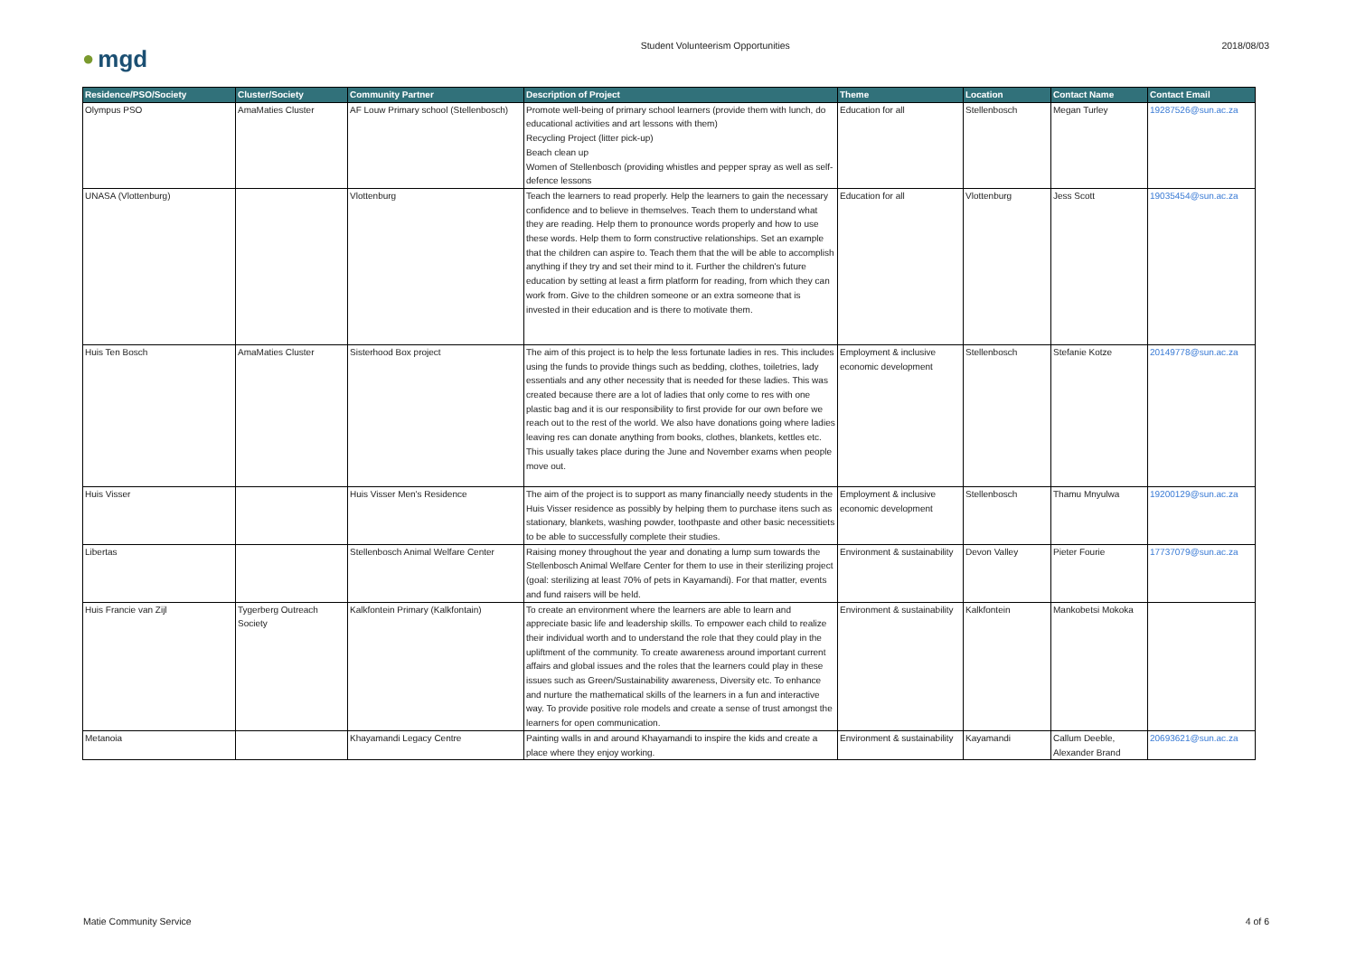● mgd
Student Volunteerism Opportunities
2018/08/03
| Residence/PSO/Society | Cluster/Society | Community Partner | Description of Project | Theme | Location | Contact Name | Contact Email |
| --- | --- | --- | --- | --- | --- | --- | --- |
| Olympus PSO | AmaMaties Cluster | AF Louw Primary school (Stellenbosch) | Promote well-being of primary school learners (provide them with lunch, do educational activities and art lessons with them) Recycling Project (litter pick-up) Beach clean up Women of Stellenbosch (providing whistles and pepper spray as well as self-defence lessons | Education for all | Stellenbosch | Megan Turley | 19287526@sun.ac.za |
| UNASA (Vlottenburg) | | Vlottenburg | Teach the learners to read properly. Help the learners to gain the necessary confidence and to believe in themselves. Teach them to understand what they are reading. Help them to pronounce words properly and how to use these words. Help them to form constructive relationships. Set an example that the children can aspire to. Teach them that the will be able to accomplish anything if they try and set their mind to it. Further the children's future education by setting at least a firm platform for reading, from which they can work from. Give to the children someone or an extra someone that is invested in their education and is there to motivate them. | Education for all | Vlottenburg | Jess Scott | 19035454@sun.ac.za |
| Huis Ten Bosch | AmaMaties Cluster | Sisterhood Box project | The aim of this project is to help the less fortunate ladies in res. This includes using the funds to provide things such as bedding, clothes, toiletries, lady essentials and any other necessity that is needed for these ladies. This was created because there are a lot of ladies that only come to res with one plastic bag and it is our responsibility to first provide for our own before we reach out to the rest of the world. We also have donations going where ladies leaving res can donate anything from books, clothes, blankets, kettles etc. This usually takes place during the June and November exams when people move out. | Employment & inclusive economic development | Stellenbosch | Stefanie Kotze | 20149778@sun.ac.za |
| Huis Visser | | Huis Visser Men's Residence | The aim of the project is to support as many financially needy students in the Huis Visser residence as possibly by helping them to purchase itens such as stationary, blankets, washing powder, toothpaste and other basic necessitiets to be able to successfully complete their studies. | Employment & inclusive economic development | Stellenbosch | Thamu Mnyulwa | 19200129@sun.ac.za |
| Libertas | | Stellenbosch Animal Welfare Center | Raising money throughout the year and donating a lump sum towards the Stellenbosch Animal Welfare Center for them to use in their sterilizing project (goal: sterilizing at least 70% of pets in Kayamandi). For that matter, events and fund raisers will be held. | Environment & sustainability | Devon Valley | Pieter Fourie | 17737079@sun.ac.za |
| Huis Francie van Zijl | Tygerberg Outreach Society | Kalkfontein Primary (Kalkfontain) | To create an environment where the learners are able to learn and appreciate basic life and leadership skills. To empower each child to realize their individual worth and to understand the role that they could play in the upliftment of the community. To create awareness around important current affairs and global issues and the roles that the learners could play in these issues such as Green/Sustainability awareness, Diversity etc. To enhance and nurture the mathematical skills of the learners in a fun and interactive way. To provide positive role models and create a sense of trust amongst the learners for open communication. | Environment & sustainability | Kalkfontein | Mankobetsi Mokoka | |
| Metanoia | | Khayamandi Legacy Centre | Painting walls in and around Khayamandi to inspire the kids and create a place where they enjoy working. | Environment & sustainability | Kayamandi | Callum Deeble, Alexander Brand | 20693621@sun.ac.za |
Matie Community Service 4 of 6